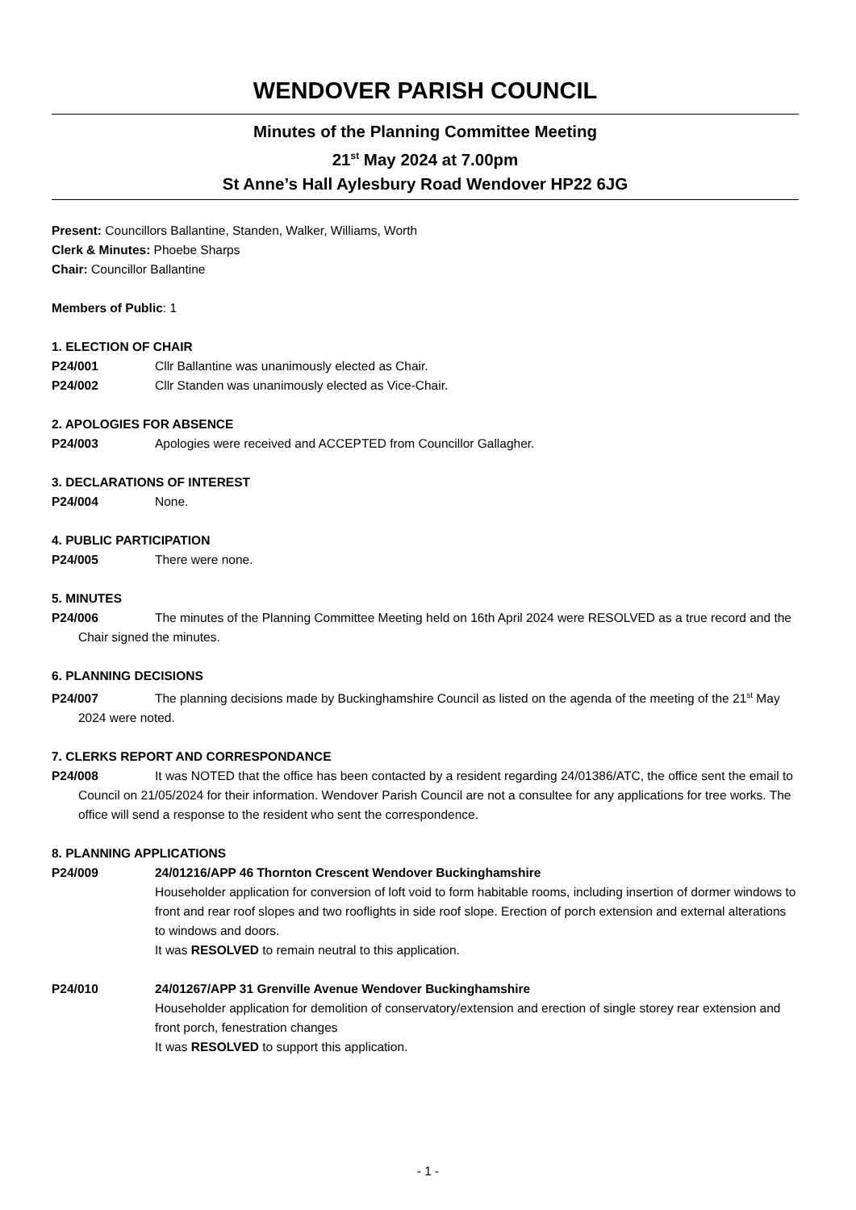WENDOVER PARISH COUNCIL
Minutes of the Planning Committee Meeting
21<sup>st</sup> May 2024 at 7.00pm
St Anne’s Hall Aylesbury Road Wendover HP22 6JG
Present: Councillors Ballantine, Standen, Walker, Williams, Worth
Clerk & Minutes: Phoebe Sharps
Chair: Councillor Ballantine
Members of Public: 1
1. ELECTION OF CHAIR
P24/001 Cllr Ballantine was unanimously elected as Chair.
P24/002 Cllr Standen was unanimously elected as Vice-Chair.
2. APOLOGIES FOR ABSENCE
P24/003 Apologies were received and ACCEPTED from Councillor Gallagher.
3. DECLARATIONS OF INTEREST
P24/004 None.
4. PUBLIC PARTICIPATION
P24/005 There were none.
5. MINUTES
P24/006 The minutes of the Planning Committee Meeting held on 16th April 2024 were RESOLVED as a true record and the Chair signed the minutes.
6. PLANNING DECISIONS
P24/007 The planning decisions made by Buckinghamshire Council as listed on the agenda of the meeting of the 21<sup>st</sup> May 2024 were noted.
7. CLERKS REPORT AND CORRESPONDANCE
P24/008 It was NOTED that the office has been contacted by a resident regarding 24/01386/ATC, the office sent the email to Council on 21/05/2024 for their information. Wendover Parish Council are not a consultee for any applications for tree works. The office will send a response to the resident who sent the correspondence.
8. PLANNING APPLICATIONS
P24/009 24/01216/APP 46 Thornton Crescent Wendover Buckinghamshire
Householder application for conversion of loft void to form habitable rooms, including insertion of dormer windows to front and rear roof slopes and two rooflights in side roof slope. Erection of porch extension and external alterations to windows and doors.
It was RESOLVED to remain neutral to this application.
P24/010 24/01267/APP 31 Grenville Avenue Wendover Buckinghamshire
Householder application for demolition of conservatory/extension and erection of single storey rear extension and front porch, fenestration changes
It was RESOLVED to support this application.
- 1 -